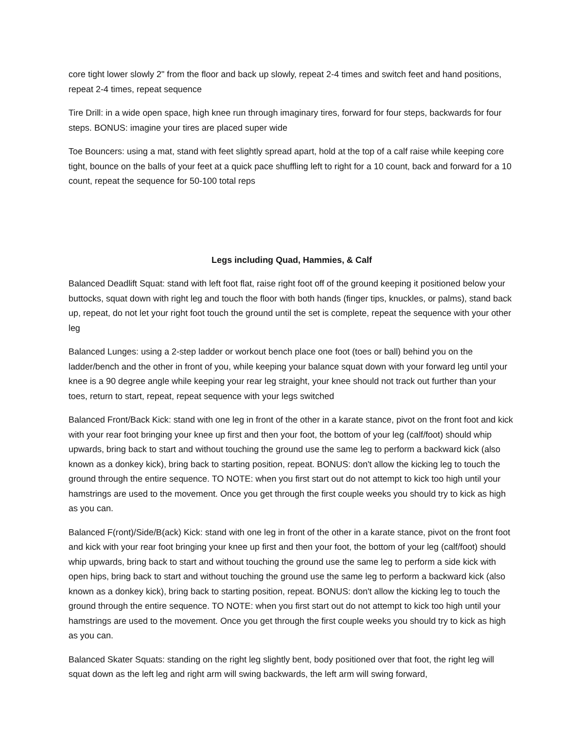core tight lower slowly 2" from the floor and back up slowly, repeat 2-4 times and switch feet and hand positions, repeat 2-4 times, repeat sequence
Tire Drill: in a wide open space, high knee run through imaginary tires, forward for four steps, backwards for four steps. BONUS: imagine your tires are placed super wide
Toe Bouncers: using a mat, stand with feet slightly spread apart, hold at the top of a calf raise while keeping core tight, bounce on the balls of your feet at a quick pace shuffling left to right for a 10 count, back and forward for a 10 count, repeat the sequence for 50-100 total reps
Legs including Quad, Hammies, & Calf
Balanced Deadlift Squat: stand with left foot flat, raise right foot off of the ground keeping it positioned below your buttocks, squat down with right leg and touch the floor with both hands (finger tips, knuckles, or palms), stand back up, repeat, do not let your right foot touch the ground until the set is complete, repeat the sequence with your other leg
Balanced Lunges: using a 2-step ladder or workout bench place one foot (toes or ball) behind you on the ladder/bench and the other in front of you, while keeping your balance squat down with your forward leg until your knee is a 90 degree angle while keeping your rear leg straight, your knee should not track out further than your toes, return to start, repeat, repeat sequence with your legs switched
Balanced Front/Back Kick: stand with one leg in front of the other in a karate stance, pivot on the front foot and kick with your rear foot bringing your knee up first and then your foot, the bottom of your leg (calf/foot) should whip upwards, bring back to start and without touching the ground use the same leg to perform a backward kick (also known as a donkey kick), bring back to starting position, repeat. BONUS: don't allow the kicking leg to touch the ground through the entire sequence. TO NOTE: when you first start out do not attempt to kick too high until your hamstrings are used to the movement. Once you get through the first couple weeks you should try to kick as high as you can.
Balanced F(ront)/Side/B(ack) Kick: stand with one leg in front of the other in a karate stance, pivot on the front foot and kick with your rear foot bringing your knee up first and then your foot, the bottom of your leg (calf/foot) should whip upwards, bring back to start and without touching the ground use the same leg to perform a side kick with open hips, bring back to start and without touching the ground use the same leg to perform a backward kick (also known as a donkey kick), bring back to starting position, repeat. BONUS: don't allow the kicking leg to touch the ground through the entire sequence. TO NOTE: when you first start out do not attempt to kick too high until your hamstrings are used to the movement. Once you get through the first couple weeks you should try to kick as high as you can.
Balanced Skater Squats: standing on the right leg slightly bent, body positioned over that foot, the right leg will squat down as the left leg and right arm will swing backwards, the left arm will swing forward,